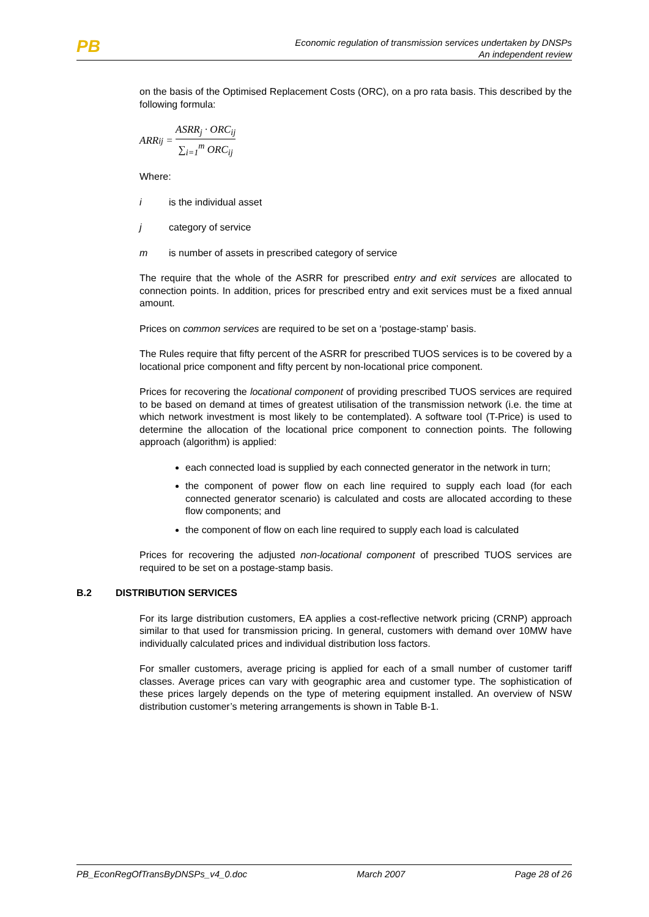PB
Economic regulation of transmission services undertaken by DNSPs
An independent review
on the basis of the Optimised Replacement Costs (ORC), on a pro rata basis. This described by the following formula:
ARR<sub>ij</sub> = ASRR<sub>j</sub> · ORC<sub>ij</sub> ∑<sub>i=1</sub><sup>m</sup> ORC<sub>ij</sub>
Where:
i is the individual asset
j category of service
m is number of assets in prescribed category of service
The require that the whole of the ASRR for prescribed entry and exit services are allocated to connection points. In addition, prices for prescribed entry and exit services must be a fixed annual amount.
Prices on common services are required to be set on a ‘postage-stamp’ basis.
The Rules require that fifty percent of the ASRR for prescribed TUOS services is to be covered by a locational price component and fifty percent by non-locational price component.
Prices for recovering the locational component of providing prescribed TUOS services are required to be based on demand at times of greatest utilisation of the transmission network (i.e. the time at which network investment is most likely to be contemplated). A software tool (T-Price) is used to determine the allocation of the locational price component to connection points. The following approach (algorithm) is applied:
each connected load is supplied by each connected generator in the network in turn;
the component of power flow on each line required to supply each load (for each connected generator scenario) is calculated and costs are allocated according to these flow components; and
the component of flow on each line required to supply each load is calculated
Prices for recovering the adjusted non-locational component of prescribed TUOS services are required to be set on a postage-stamp basis.
B.2 DISTRIBUTION SERVICES
For its large distribution customers, EA applies a cost-reflective network pricing (CRNP) approach similar to that used for transmission pricing. In general, customers with demand over 10MW have individually calculated prices and individual distribution loss factors.
For smaller customers, average pricing is applied for each of a small number of customer tariff classes. Average prices can vary with geographic area and customer type. The sophistication of these prices largely depends on the type of metering equipment installed. An overview of NSW distribution customer’s metering arrangements is shown in Table B-1.
PB_EconRegOfTransByDNSPs_v4_0.doc March 2007 Page 28 of 26